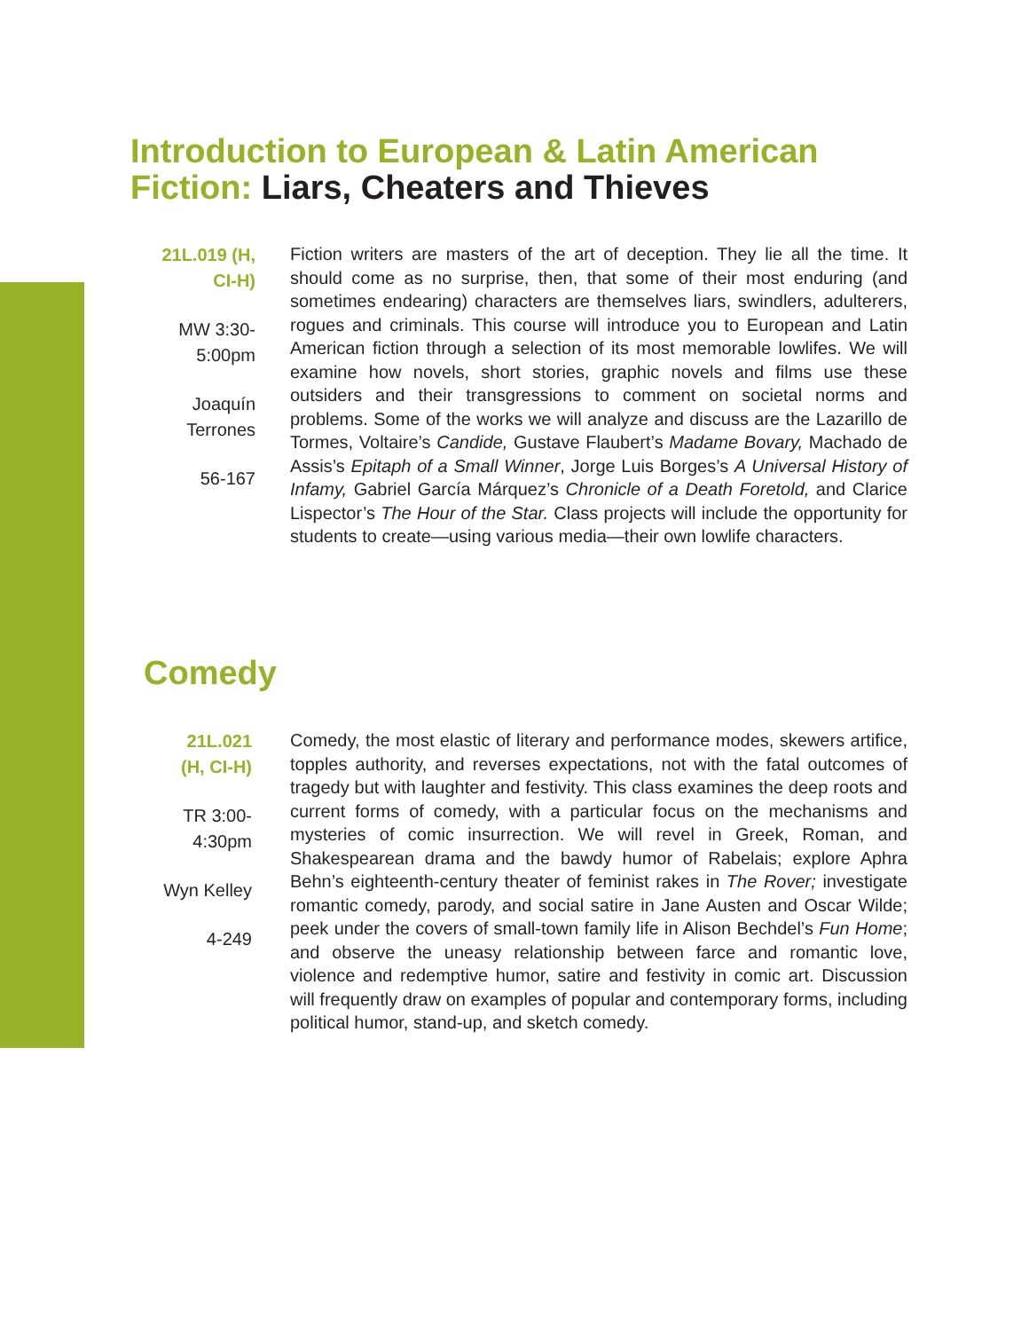Introduction to European & Latin American
Fiction: Liars, Cheaters and Thieves
21L.019 (H,
CI-H)
MW 3:30-
5:00pm
Joaquín
Terrones
56-167
Fiction writers are masters of the art of deception. They lie all the time. It should come as no surprise, then, that some of their most enduring (and sometimes endearing) characters are themselves liars, swindlers, adulterers, rogues and criminals. This course will introduce you to European and Latin American fiction through a selection of its most memorable lowlifes. We will examine how novels, short stories, graphic novels and films use these outsiders and their transgressions to comment on societal norms and problems. Some of the works we will analyze and discuss are the Lazarillo de Tormes, Voltaire’s Candide, Gustave Flaubert’s Madame Bovary, Machado de Assis’s Epitaph of a Small Winner, Jorge Luis Borges’s A Universal History of Infamy, Gabriel García Márquez’s Chronicle of a Death Foretold, and Clarice Lispector’s The Hour of the Star. Class projects will include the opportunity for students to create—using various media—their own lowlife characters.
Comedy
21L.021
(H, CI-H)
TR 3:00-
4:30pm
Wyn Kelley
4-249
Comedy, the most elastic of literary and performance modes, skewers artifice, topples authority, and reverses expectations, not with the fatal outcomes of tragedy but with laughter and festivity. This class examines the deep roots and current forms of comedy, with a particular focus on the mechanisms and mysteries of comic insurrection. We will revel in Greek, Roman, and Shakespearean drama and the bawdy humor of Rabelais; explore Aphra Behn’s eighteenth-century theater of feminist rakes in The Rover; investigate romantic comedy, parody, and social satire in Jane Austen and Oscar Wilde; peek under the covers of small-town family life in Alison Bechdel’s Fun Home; and observe the uneasy relationship between farce and romantic love, violence and redemptive humor, satire and festivity in comic art. Discussion will frequently draw on examples of popular and contemporary forms, including political humor, stand-up, and sketch comedy.